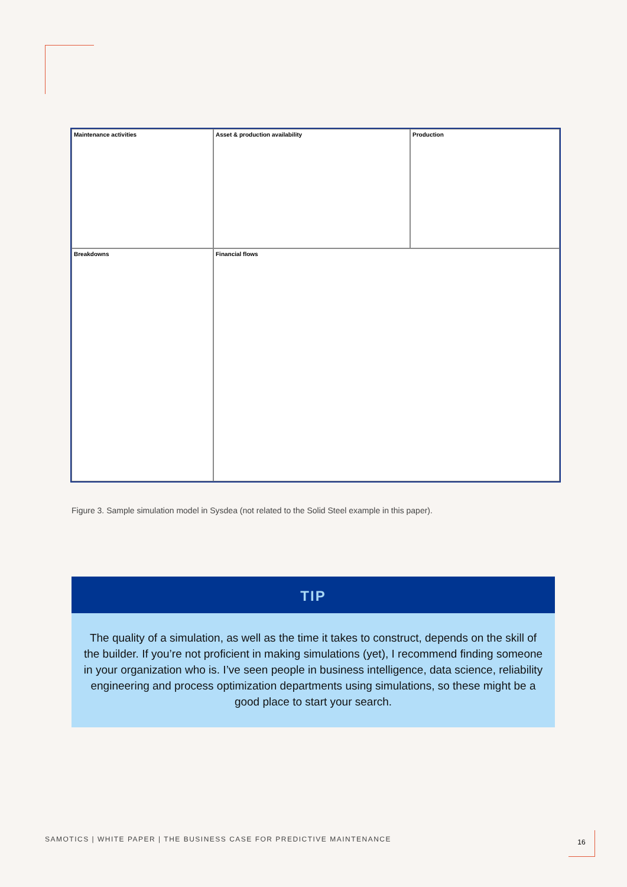Maintenance activities
Asset & production availability
Production
Breakdowns
Financial flows
Figure 3. Sample simulation model in Sysdea (not related to the Solid Steel example in this paper).
TIP
The quality of a simulation, as well as the time it takes to construct, depends on the skill of the builder. If you’re not proficient in making simulations (yet), I recommend finding someone in your organization who is. I’ve seen people in business intelligence, data science, reliability engineering and process optimization departments using simulations, so these might be a good place to start your search.
SAMOTICS | WHITE PAPER | THE BUSINESS CASE FOR PREDICTIVE MAINTENANCE
16